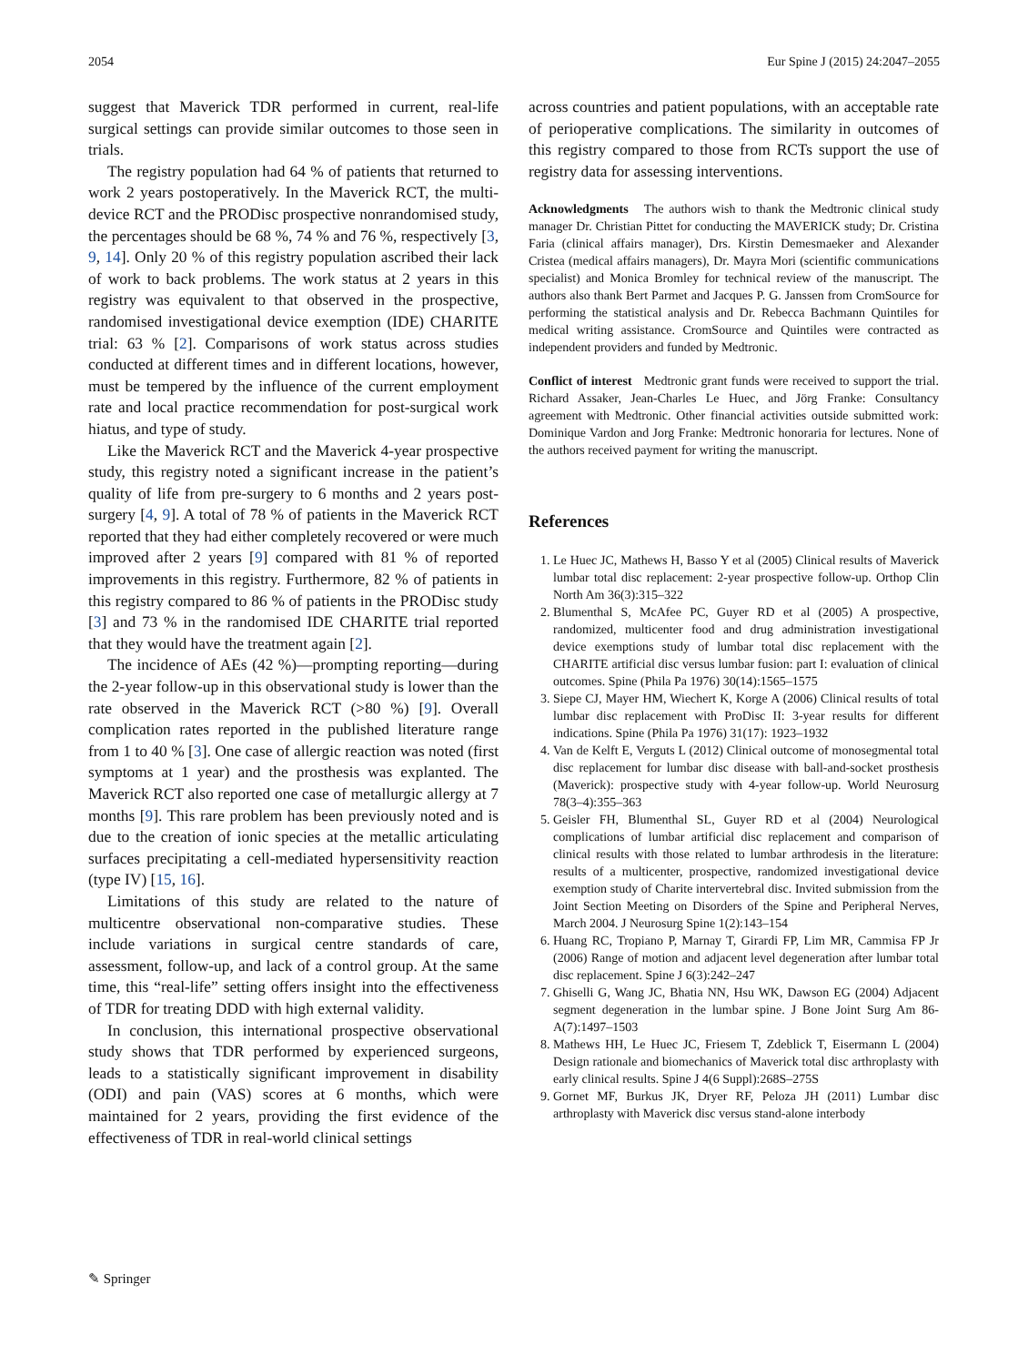2054 Eur Spine J (2015) 24:2047–2055
suggest that Maverick TDR performed in current, real-life surgical settings can provide similar outcomes to those seen in trials.
The registry population had 64 % of patients that returned to work 2 years postoperatively. In the Maverick RCT, the multi-device RCT and the PRODisc prospective nonrandomised study, the percentages should be 68 %, 74 % and 76 %, respectively [3, 9, 14]. Only 20 % of this registry population ascribed their lack of work to back problems. The work status at 2 years in this registry was equivalent to that observed in the prospective, randomised investigational device exemption (IDE) CHARITE trial: 63 % [2]. Comparisons of work status across studies conducted at different times and in different locations, however, must be tempered by the influence of the current employment rate and local practice recommendation for post-surgical work hiatus, and type of study.
Like the Maverick RCT and the Maverick 4-year prospective study, this registry noted a significant increase in the patient’s quality of life from pre-surgery to 6 months and 2 years post-surgery [4, 9]. A total of 78 % of patients in the Maverick RCT reported that they had either completely recovered or were much improved after 2 years [9] compared with 81 % of reported improvements in this registry. Furthermore, 82 % of patients in this registry compared to 86 % of patients in the PRODisc study [3] and 73 % in the randomised IDE CHARITE trial reported that they would have the treatment again [2].
The incidence of AEs (42 %)—prompting reporting—during the 2-year follow-up in this observational study is lower than the rate observed in the Maverick RCT (>80 %) [9]. Overall complication rates reported in the published literature range from 1 to 40 % [3]. One case of allergic reaction was noted (first symptoms at 1 year) and the prosthesis was explanted. The Maverick RCT also reported one case of metallurgic allergy at 7 months [9]. This rare problem has been previously noted and is due to the creation of ionic species at the metallic articulating surfaces precipitating a cell-mediated hypersensitivity reaction (type IV) [15, 16].
Limitations of this study are related to the nature of multicentre observational non-comparative studies. These include variations in surgical centre standards of care, assessment, follow-up, and lack of a control group. At the same time, this “real-life” setting offers insight into the effectiveness of TDR for treating DDD with high external validity.
In conclusion, this international prospective observational study shows that TDR performed by experienced surgeons, leads to a statistically significant improvement in disability (ODI) and pain (VAS) scores at 6 months, which were maintained for 2 years, providing the first evidence of the effectiveness of TDR in real-world clinical settings
across countries and patient populations, with an acceptable rate of perioperative complications. The similarity in outcomes of this registry compared to those from RCTs support the use of registry data for assessing interventions.
Acknowledgments The authors wish to thank the Medtronic clinical study manager Dr. Christian Pittet for conducting the MAVERICK study; Dr. Cristina Faria (clinical affairs manager), Drs. Kirstin Demesmaeker and Alexander Cristea (medical affairs managers), Dr. Mayra Mori (scientific communications specialist) and Monica Bromley for technical review of the manuscript. The authors also thank Bert Parmet and Jacques P. G. Janssen from CromSource for performing the statistical analysis and Dr. Rebecca Bachmann Quintiles for medical writing assistance. CromSource and Quintiles were contracted as independent providers and funded by Medtronic.
Conflict of interest Medtronic grant funds were received to support the trial. Richard Assaker, Jean-Charles Le Huec, and Jörg Franke: Consultancy agreement with Medtronic. Other financial activities outside submitted work: Dominique Vardon and Jorg Franke: Medtronic honoraria for lectures. None of the authors received payment for writing the manuscript.
References
1. Le Huec JC, Mathews H, Basso Y et al (2005) Clinical results of Maverick lumbar total disc replacement: 2-year prospective follow-up. Orthop Clin North Am 36(3):315–322
2. Blumenthal S, McAfee PC, Guyer RD et al (2005) A prospective, randomized, multicenter food and drug administration investigational device exemptions study of lumbar total disc replacement with the CHARITE artificial disc versus lumbar fusion: part I: evaluation of clinical outcomes. Spine (Phila Pa 1976) 30(14):1565–1575
3. Siepe CJ, Mayer HM, Wiechert K, Korge A (2006) Clinical results of total lumbar disc replacement with ProDisc II: 3-year results for different indications. Spine (Phila Pa 1976) 31(17): 1923–1932
4. Van de Kelft E, Verguts L (2012) Clinical outcome of monosegmental total disc replacement for lumbar disc disease with ball-and-socket prosthesis (Maverick): prospective study with 4-year follow-up. World Neurosurg 78(3–4):355–363
5. Geisler FH, Blumenthal SL, Guyer RD et al (2004) Neurological complications of lumbar artificial disc replacement and comparison of clinical results with those related to lumbar arthrodesis in the literature: results of a multicenter, prospective, randomized investigational device exemption study of Charite intervertebral disc. Invited submission from the Joint Section Meeting on Disorders of the Spine and Peripheral Nerves, March 2004. J Neurosurg Spine 1(2):143–154
6. Huang RC, Tropiano P, Marnay T, Girardi FP, Lim MR, Cammisa FP Jr (2006) Range of motion and adjacent level degeneration after lumbar total disc replacement. Spine J 6(3):242–247
7. Ghiselli G, Wang JC, Bhatia NN, Hsu WK, Dawson EG (2004) Adjacent segment degeneration in the lumbar spine. J Bone Joint Surg Am 86-A(7):1497–1503
8. Mathews HH, Le Huec JC, Friesem T, Zdeblick T, Eisermann L (2004) Design rationale and biomechanics of Maverick total disc arthroplasty with early clinical results. Spine J 4(6 Suppl):268S–275S
9. Gornet MF, Burkus JK, Dryer RF, Peloza JH (2011) Lumbar disc arthroplasty with Maverick disc versus stand-alone interbody
✎ Springer